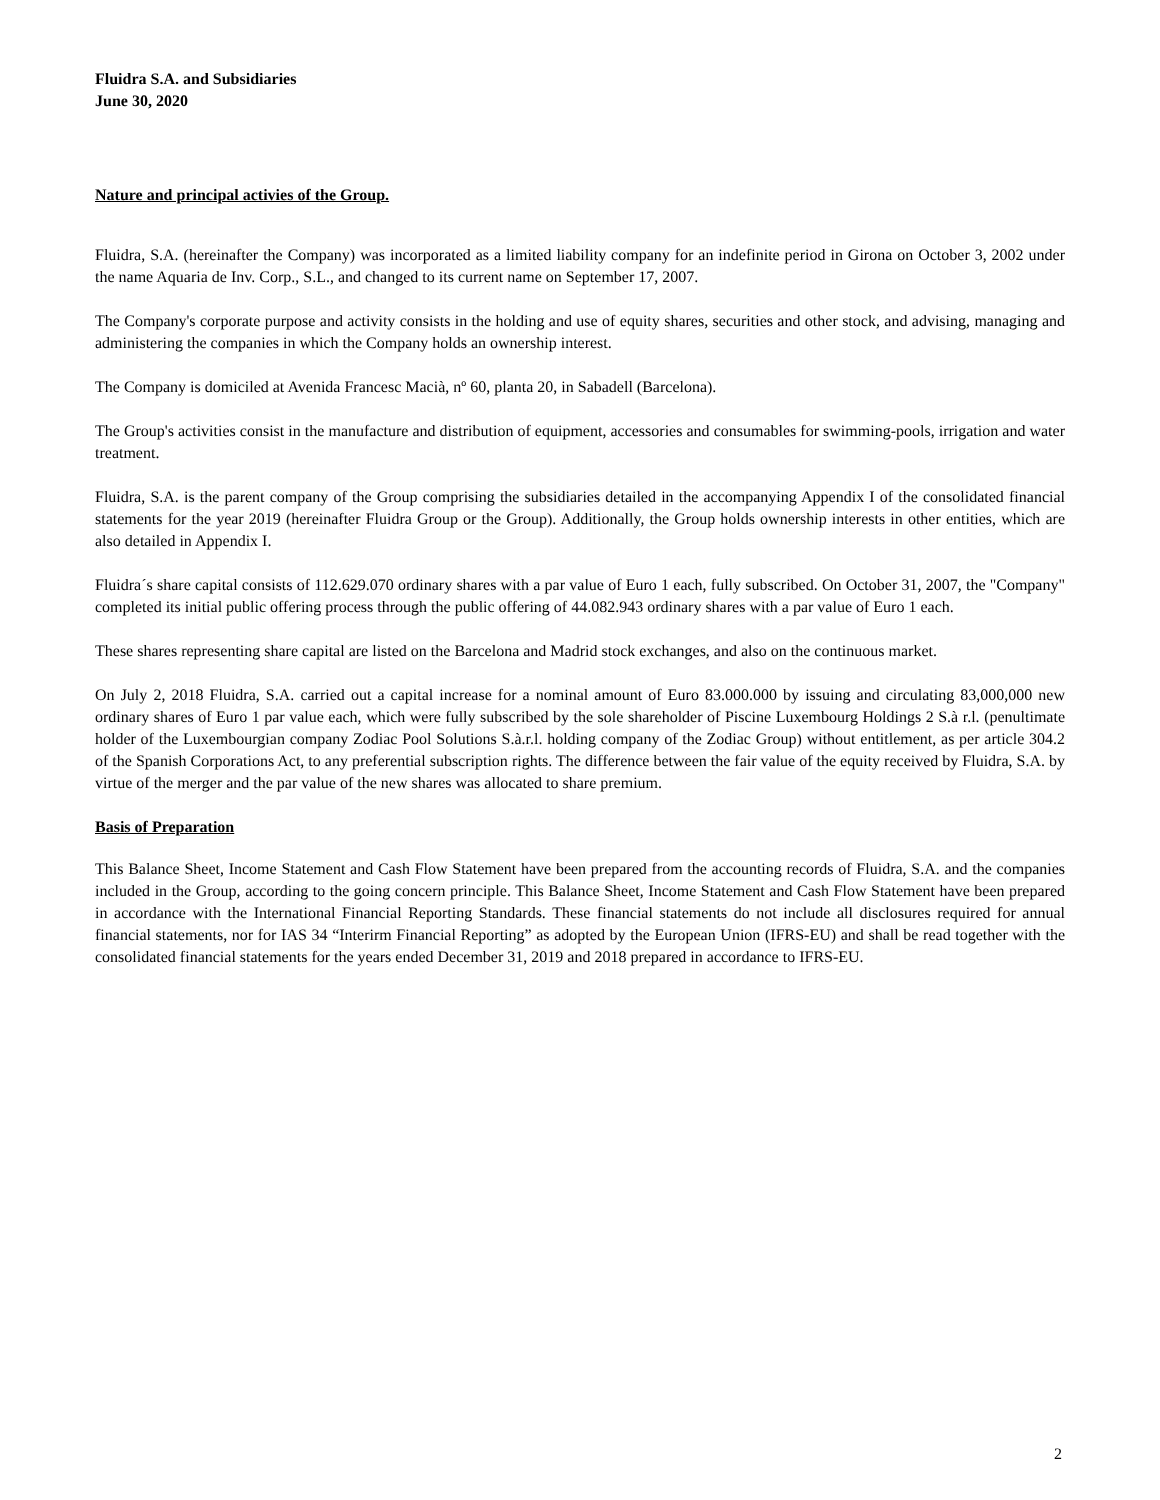Fluidra S.A. and Subsidiaries
June 30, 2020
Nature and principal activies of the Group.
Fluidra, S.A. (hereinafter the Company) was incorporated as a limited liability company for an indefinite period in Girona on October 3, 2002 under the name Aquaria de Inv. Corp., S.L., and changed to its current name on September 17, 2007.
The Company's corporate purpose and activity consists in the holding and use of equity shares, securities and other stock, and advising, managing and administering the companies in which the Company holds an ownership interest.
The Company is domiciled at Avenida Francesc Macià, nº 60, planta 20, in Sabadell (Barcelona).
The Group's activities consist in the manufacture and distribution of equipment, accessories and consumables for swimming-pools, irrigation and water treatment.
Fluidra, S.A. is the parent company of the Group comprising the subsidiaries detailed in the accompanying Appendix I of the consolidated financial statements for the year 2019 (hereinafter Fluidra Group or the Group). Additionally, the Group holds ownership interests in other entities, which are also detailed in Appendix I.
Fluidra´s share capital consists of 112.629.070 ordinary shares with a par value of Euro 1 each, fully subscribed. On October 31, 2007, the "Company" completed its initial public offering process through the public offering of 44.082.943 ordinary shares with a par value of Euro 1 each.
These shares representing share capital are listed on the Barcelona and Madrid stock exchanges, and also on the continuous market.
On July 2, 2018 Fluidra, S.A. carried out a capital increase for a nominal amount of Euro 83.000.000 by issuing and circulating 83,000,000 new ordinary shares of Euro 1 par value each, which were fully subscribed by the sole shareholder of Piscine Luxembourg Holdings 2 S.à r.l. (penultimate holder of the Luxembourgian company Zodiac Pool Solutions S.à.r.l. holding company of the Zodiac Group) without entitlement, as per article 304.2 of the Spanish Corporations Act, to any preferential subscription rights. The difference between the fair value of the equity received by Fluidra, S.A. by virtue of the merger and the par value of the new shares was allocated to share premium.
Basis of Preparation
This Balance Sheet, Income Statement and Cash Flow Statement have been prepared from the accounting records of Fluidra, S.A. and the companies included in the Group, according to the going concern principle. This Balance Sheet, Income Statement and Cash Flow Statement have been prepared in accordance with the International Financial Reporting Standards. These financial statements do not include all disclosures required for annual financial statements, nor for IAS 34 “Interirm Financial Reporting” as adopted by the European Union (IFRS-EU) and shall be read together with the consolidated financial statements for the years ended December 31, 2019 and 2018 prepared in accordance to IFRS-EU.
2